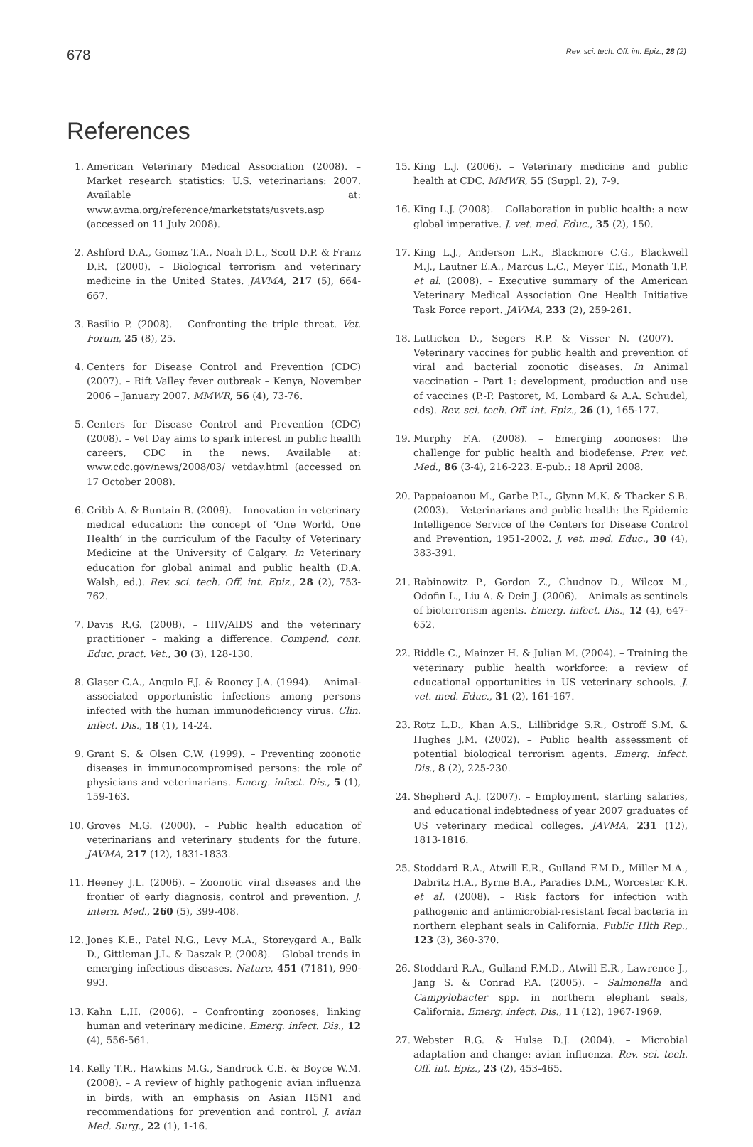678 Rev. sci. tech. Off. int. Epiz., 28 (2)
References
1. American Veterinary Medical Association (2008). – Market research statistics: U.S. veterinarians: 2007. Available at: www.avma.org/reference/marketstats/usvets.asp (accessed on 11 July 2008).
2. Ashford D.A., Gomez T.A., Noah D.L., Scott D.P. & Franz D.R. (2000). – Biological terrorism and veterinary medicine in the United States. JAVMA, 217 (5), 664-667.
3. Basilio P. (2008). – Confronting the triple threat. Vet. Forum, 25 (8), 25.
4. Centers for Disease Control and Prevention (CDC) (2007). – Rift Valley fever outbreak – Kenya, November 2006 – January 2007. MMWR, 56 (4), 73-76.
5. Centers for Disease Control and Prevention (CDC) (2008). – Vet Day aims to spark interest in public health careers, CDC in the news. Available at: www.cdc.gov/news/2008/03/ vetday.html (accessed on 17 October 2008).
6. Cribb A. & Buntain B. (2009). – Innovation in veterinary medical education: the concept of ‘One World, One Health’ in the curriculum of the Faculty of Veterinary Medicine at the University of Calgary. In Veterinary education for global animal and public health (D.A. Walsh, ed.). Rev. sci. tech. Off. int. Epiz., 28 (2), 753-762.
7. Davis R.G. (2008). – HIV/AIDS and the veterinary practitioner – making a difference. Compend. cont. Educ. pract. Vet., 30 (3), 128-130.
8. Glaser C.A., Angulo F.J. & Rooney J.A. (1994). – Animal-associated opportunistic infections among persons infected with the human immunodeficiency virus. Clin. infect. Dis., 18 (1), 14-24.
9. Grant S. & Olsen C.W. (1999). – Preventing zoonotic diseases in immunocompromised persons: the role of physicians and veterinarians. Emerg. infect. Dis., 5 (1), 159-163.
10. Groves M.G. (2000). – Public health education of veterinarians and veterinary students for the future. JAVMA, 217 (12), 1831-1833.
11. Heeney J.L. (2006). – Zoonotic viral diseases and the frontier of early diagnosis, control and prevention. J. intern. Med., 260 (5), 399-408.
12. Jones K.E., Patel N.G., Levy M.A., Storeygard A., Balk D., Gittleman J.L. & Daszak P. (2008). – Global trends in emerging infectious diseases. Nature, 451 (7181), 990-993.
13. Kahn L.H. (2006). – Confronting zoonoses, linking human and veterinary medicine. Emerg. infect. Dis., 12 (4), 556-561.
14. Kelly T.R., Hawkins M.G., Sandrock C.E. & Boyce W.M. (2008). – A review of highly pathogenic avian influenza in birds, with an emphasis on Asian H5N1 and recommendations for prevention and control. J. avian Med. Surg., 22 (1), 1-16.
15. King L.J. (2006). – Veterinary medicine and public health at CDC. MMWR, 55 (Suppl. 2), 7-9.
16. King L.J. (2008). – Collaboration in public health: a new global imperative. J. vet. med. Educ., 35 (2), 150.
17. King L.J., Anderson L.R., Blackmore C.G., Blackwell M.J., Lautner E.A., Marcus L.C., Meyer T.E., Monath T.P. et al. (2008). – Executive summary of the American Veterinary Medical Association One Health Initiative Task Force report. JAVMA, 233 (2), 259-261.
18. Lutticken D., Segers R.P. & Visser N. (2007). – Veterinary vaccines for public health and prevention of viral and bacterial zoonotic diseases. In Animal vaccination – Part 1: development, production and use of vaccines (P.-P. Pastoret, M. Lombard & A.A. Schudel, eds). Rev. sci. tech. Off. int. Epiz., 26 (1), 165-177.
19. Murphy F.A. (2008). – Emerging zoonoses: the challenge for public health and biodefense. Prev. vet. Med., 86 (3-4), 216-223. E-pub.: 18 April 2008.
20. Pappaioanou M., Garbe P.L., Glynn M.K. & Thacker S.B. (2003). – Veterinarians and public health: the Epidemic Intelligence Service of the Centers for Disease Control and Prevention, 1951-2002. J. vet. med. Educ., 30 (4), 383-391.
21. Rabinowitz P., Gordon Z., Chudnov D., Wilcox M., Odofin L., Liu A. & Dein J. (2006). – Animals as sentinels of bioterrorism agents. Emerg. infect. Dis., 12 (4), 647-652.
22. Riddle C., Mainzer H. & Julian M. (2004). – Training the veterinary public health workforce: a review of educational opportunities in US veterinary schools. J. vet. med. Educ., 31 (2), 161-167.
23. Rotz L.D., Khan A.S., Lillibridge S.R., Ostroff S.M. & Hughes J.M. (2002). – Public health assessment of potential biological terrorism agents. Emerg. infect. Dis., 8 (2), 225-230.
24. Shepherd A.J. (2007). – Employment, starting salaries, and educational indebtedness of year 2007 graduates of US veterinary medical colleges. JAVMA, 231 (12), 1813-1816.
25. Stoddard R.A., Atwill E.R., Gulland F.M.D., Miller M.A., Dabritz H.A., Byrne B.A., Paradies D.M., Worcester K.R. et al. (2008). – Risk factors for infection with pathogenic and antimicrobial-resistant fecal bacteria in northern elephant seals in California. Public Hlth Rep., 123 (3), 360-370.
26. Stoddard R.A., Gulland F.M.D., Atwill E.R., Lawrence J., Jang S. & Conrad P.A. (2005). – Salmonella and Campylobacter spp. in northern elephant seals, California. Emerg. infect. Dis., 11 (12), 1967-1969.
27. Webster R.G. & Hulse D.J. (2004). – Microbial adaptation and change: avian influenza. Rev. sci. tech. Off. int. Epiz., 23 (2), 453-465.